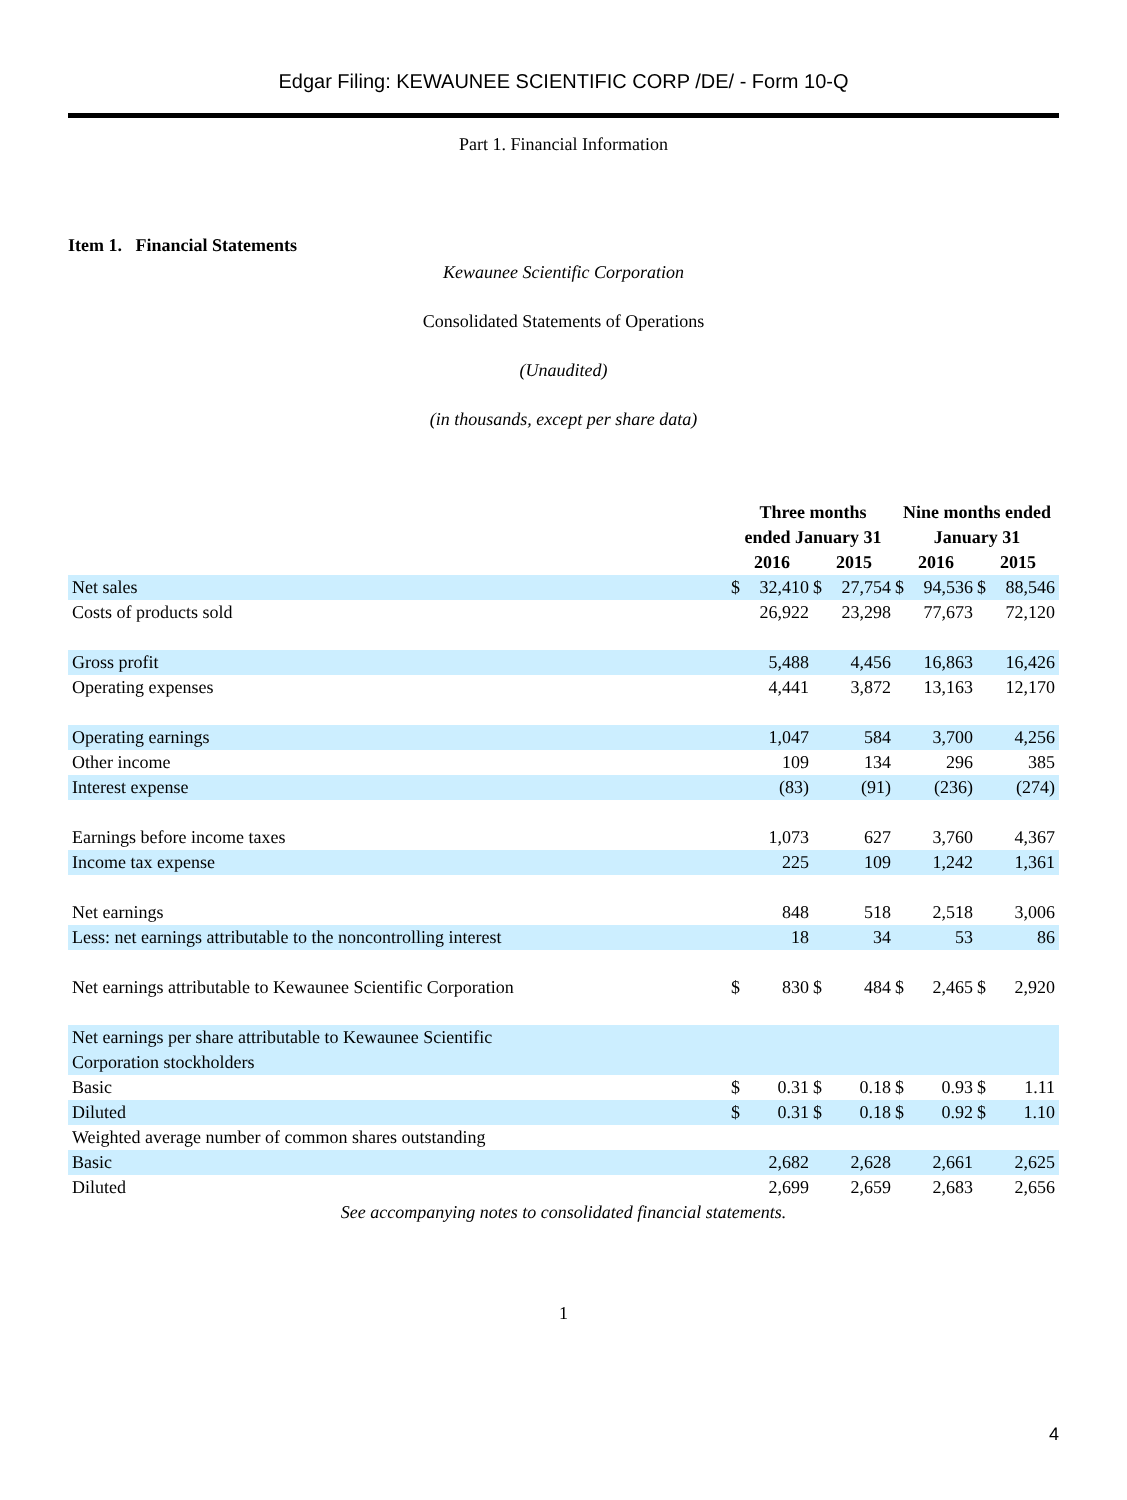Edgar Filing: KEWAUNEE SCIENTIFIC CORP /DE/ - Form 10-Q
Part 1. Financial Information
Item 1. Financial Statements
Kewaunee Scientific Corporation
Consolidated Statements of Operations
(Unaudited)
(in thousands, except per share data)
| | Three months ended January 31 | | | | Nine months ended January 31 | | | |
| --- | --- | --- | --- | --- | --- | --- | --- | --- |
| | 2016 | | 2015 | | 2016 | | 2015 | |
| Net sales | $ | 32,410 | $ | 27,754 | $ | 94,536 | $ | 88,546 |
| Costs of products sold | | 26,922 | | 23,298 | | 77,673 | | 72,120 |
| Gross profit | | 5,488 | | 4,456 | | 16,863 | | 16,426 |
| Operating expenses | | 4,441 | | 3,872 | | 13,163 | | 12,170 |
| Operating earnings | | 1,047 | | 584 | | 3,700 | | 4,256 |
| Other income | | 109 | | 134 | | 296 | | 385 |
| Interest expense | | (83) | | (91) | | (236) | | (274) |
| Earnings before income taxes | | 1,073 | | 627 | | 3,760 | | 4,367 |
| Income tax expense | | 225 | | 109 | | 1,242 | | 1,361 |
| Net earnings | | 848 | | 518 | | 2,518 | | 3,006 |
| Less: net earnings attributable to the noncontrolling interest | | 18 | | 34 | | 53 | | 86 |
| Net earnings attributable to Kewaunee Scientific Corporation | $ | 830 | $ | 484 | $ | 2,465 | $ | 2,920 |
| Net earnings per share attributable to Kewaunee Scientific Corporation stockholders | | | | | | | | |
| Basic | $ | 0.31 | $ | 0.18 | $ | 0.93 | $ | 1.11 |
| Diluted | $ | 0.31 | $ | 0.18 | $ | 0.92 | $ | 1.10 |
| Weighted average number of common shares outstanding | | | | | | | | |
| Basic | | 2,682 | | 2,628 | | 2,661 | | 2,625 |
| Diluted | | 2,699 | | 2,659 | | 2,683 | | 2,656 |
See accompanying notes to consolidated financial statements.
1
4